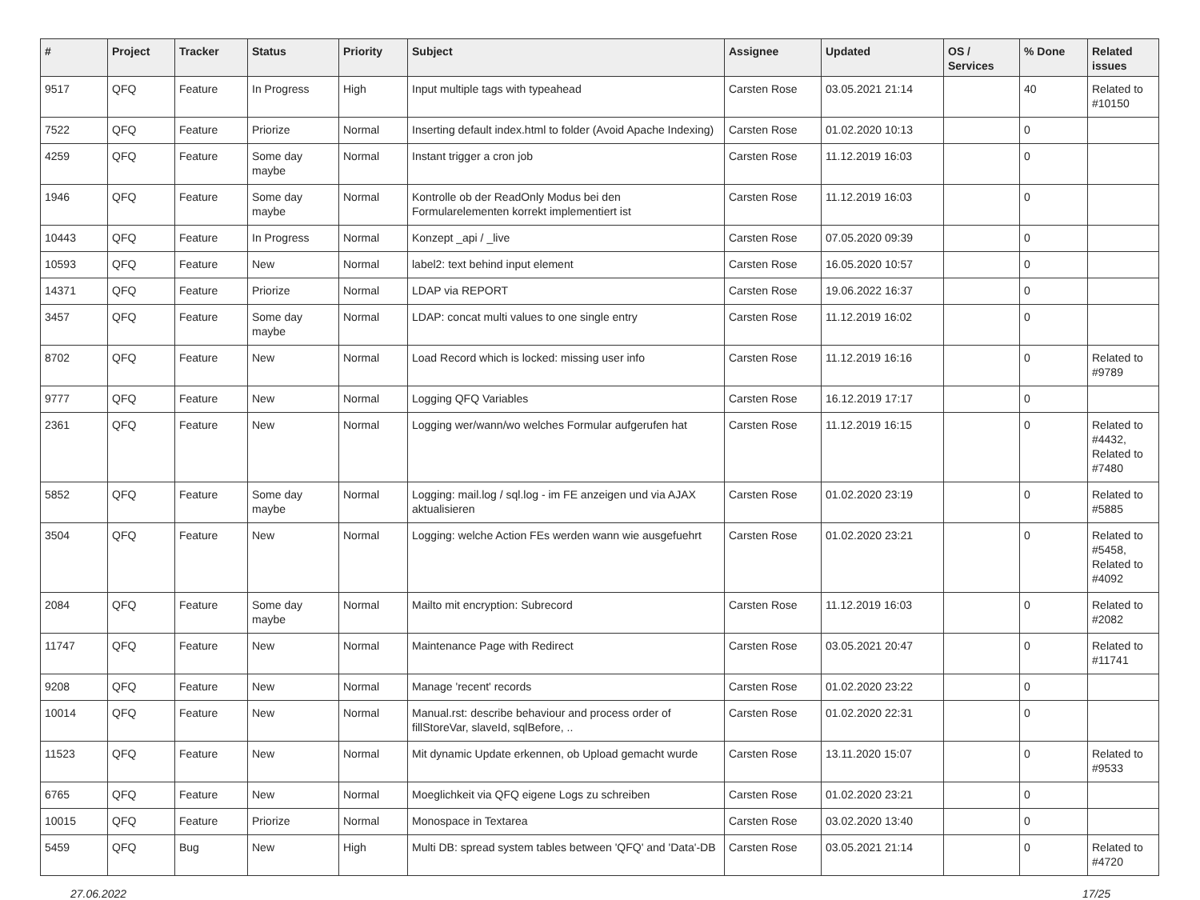| # | Project | Tracker | Status | Priority | Subject | Assignee | Updated | OS / Services | % Done | Related issues |
| --- | --- | --- | --- | --- | --- | --- | --- | --- | --- | --- |
| 9517 | QFQ | Feature | In Progress | High | Input multiple tags with typeahead | Carsten Rose | 03.05.2021 21:14 | | 40 | Related to #10150 |
| 7522 | QFQ | Feature | Priorize | Normal | Inserting default index.html to folder (Avoid Apache Indexing) | Carsten Rose | 01.02.2020 10:13 | | 0 | |
| 4259 | QFQ | Feature | Some day maybe | Normal | Instant trigger a cron job | Carsten Rose | 11.12.2019 16:03 | | 0 | |
| 1946 | QFQ | Feature | Some day maybe | Normal | Kontrolle ob der ReadOnly Modus bei den Formularelementen korrekt implementiert ist | Carsten Rose | 11.12.2019 16:03 | | 0 | |
| 10443 | QFQ | Feature | In Progress | Normal | Konzept _api / _live | Carsten Rose | 07.05.2020 09:39 | | 0 | |
| 10593 | QFQ | Feature | New | Normal | label2: text behind input element | Carsten Rose | 16.05.2020 10:57 | | 0 | |
| 14371 | QFQ | Feature | Priorize | Normal | LDAP via REPORT | Carsten Rose | 19.06.2022 16:37 | | 0 | |
| 3457 | QFQ | Feature | Some day maybe | Normal | LDAP: concat multi values to one single entry | Carsten Rose | 11.12.2019 16:02 | | 0 | |
| 8702 | QFQ | Feature | New | Normal | Load Record which is locked: missing user info | Carsten Rose | 11.12.2019 16:16 | | 0 | Related to #9789 |
| 9777 | QFQ | Feature | New | Normal | Logging QFQ Variables | Carsten Rose | 16.12.2019 17:17 | | 0 | |
| 2361 | QFQ | Feature | New | Normal | Logging wer/wann/wo welches Formular aufgerufen hat | Carsten Rose | 11.12.2019 16:15 | | 0 | Related to #4432, Related to #7480 |
| 5852 | QFQ | Feature | Some day maybe | Normal | Logging: mail.log / sql.log - im FE anzeigen und via AJAX aktualisieren | Carsten Rose | 01.02.2020 23:19 | | 0 | Related to #5885 |
| 3504 | QFQ | Feature | New | Normal | Logging: welche Action FEs werden wann wie ausgefuehrt | Carsten Rose | 01.02.2020 23:21 | | 0 | Related to #5458, Related to #4092 |
| 2084 | QFQ | Feature | Some day maybe | Normal | Mailto mit encryption: Subrecord | Carsten Rose | 11.12.2019 16:03 | | 0 | Related to #2082 |
| 11747 | QFQ | Feature | New | Normal | Maintenance Page with Redirect | Carsten Rose | 03.05.2021 20:47 | | 0 | Related to #11741 |
| 9208 | QFQ | Feature | New | Normal | Manage 'recent' records | Carsten Rose | 01.02.2020 23:22 | | 0 | |
| 10014 | QFQ | Feature | New | Normal | Manual.rst: describe behaviour and process order of fillStoreVar, slaveId, sqlBefore, .. | Carsten Rose | 01.02.2020 22:31 | | 0 | |
| 11523 | QFQ | Feature | New | Normal | Mit dynamic Update erkennen, ob Upload gemacht wurde | Carsten Rose | 13.11.2020 15:07 | | 0 | Related to #9533 |
| 6765 | QFQ | Feature | New | Normal | Moeglichkeit via QFQ eigene Logs zu schreiben | Carsten Rose | 01.02.2020 23:21 | | 0 | |
| 10015 | QFQ | Feature | Priorize | Normal | Monospace in Textarea | Carsten Rose | 03.02.2020 13:40 | | 0 | |
| 5459 | QFQ | Bug | New | High | Multi DB: spread system tables between 'QFQ' and 'Data'-DB | Carsten Rose | 03.05.2021 21:14 | | 0 | Related to #4720 |
27.06.2022 17/25